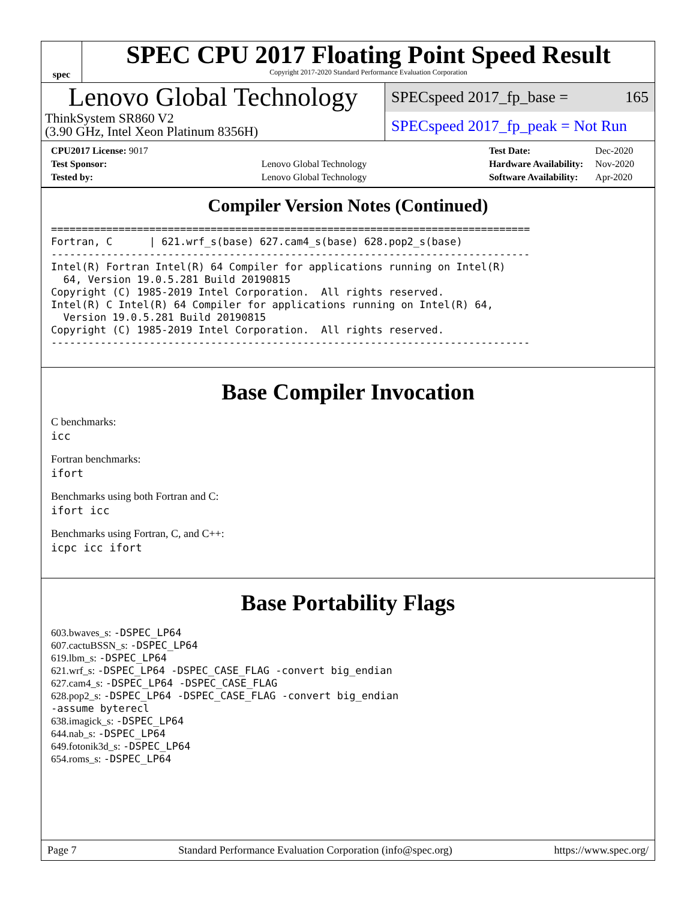spec
SPEC CPU 2017 Floating Point Speed Result
Copyright 2017-2020 Standard Performance Evaluation Corporation
Lenovo Global Technology
ThinkSystem SR860 V2
(3.90 GHz, Intel Xeon Platinum 8356H)
SPECspeed 2017_fp_base = 165
SPECspeed 2017_fp_peak = Not Run
| CPU2017 License: 9017 | |
| Test Sponsor: | Lenovo Global Technology |
| Tested by: | Lenovo Global Technology |
| Test Date: | Dec-2020 |
| Hardware Availability: | Nov-2020 |
| Software Availability: | Apr-2020 |
Compiler Version Notes (Continued)
==============================================================================
Fortran, C      | 621.wrf_s(base) 627.cam4_s(base) 628.pop2_s(base)
------------------------------------------------------------------------------
Intel(R) Fortran Intel(R) 64 Compiler for applications running on Intel(R)
  64, Version 19.0.5.281 Build 20190815
Copyright (C) 1985-2019 Intel Corporation.  All rights reserved.
Intel(R) C Intel(R) 64 Compiler for applications running on Intel(R) 64,
  Version 19.0.5.281 Build 20190815
Copyright (C) 1985-2019 Intel Corporation.  All rights reserved.
------------------------------------------------------------------------------
Base Compiler Invocation
C benchmarks:
icc
Fortran benchmarks:
ifort
Benchmarks using both Fortran and C:
ifort icc
Benchmarks using Fortran, C, and C++:
icpc icc ifort
Base Portability Flags
603.bwaves_s: -DSPEC_LP64
607.cactuBSSN_s: -DSPEC_LP64
619.lbm_s: -DSPEC_LP64
621.wrf_s: -DSPEC_LP64 -DSPEC_CASE_FLAG -convert big_endian
627.cam4_s: -DSPEC_LP64 -DSPEC_CASE_FLAG
628.pop2_s: -DSPEC_LP64 -DSPEC_CASE_FLAG -convert big_endian
-assume byterecl
638.imagick_s: -DSPEC_LP64
644.nab_s: -DSPEC_LP64
649.fotonik3d_s: -DSPEC_LP64
654.roms_s: -DSPEC_LP64
Page 7 Standard Performance Evaluation Corporation (info@spec.org) https://www.spec.org/